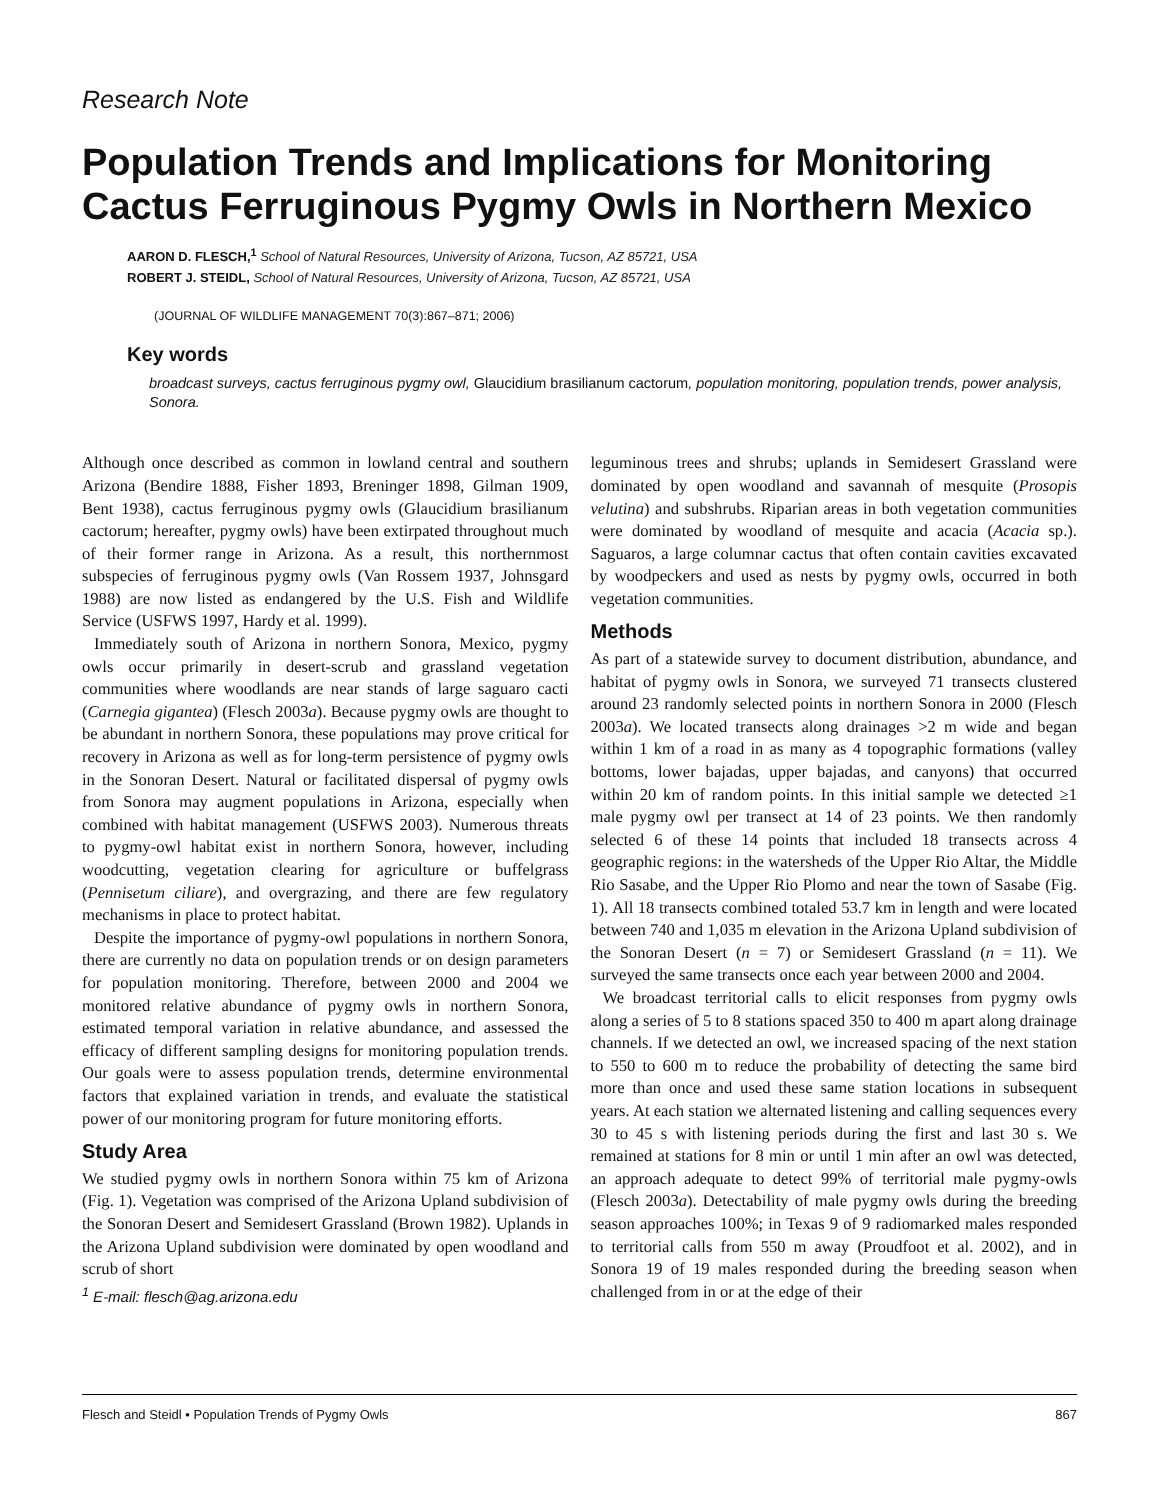Research Note
Population Trends and Implications for Monitoring Cactus Ferruginous Pygmy Owls in Northern Mexico
AARON D. FLESCH,<sup>1</sup> School of Natural Resources, University of Arizona, Tucson, AZ 85721, USA
ROBERT J. STEIDL, School of Natural Resources, University of Arizona, Tucson, AZ 85721, USA
(JOURNAL OF WILDLIFE MANAGEMENT 70(3):867–871; 2006)
Key words
broadcast surveys, cactus ferruginous pygmy owl, Glaucidium brasilianum cactorum, population monitoring, population trends, power analysis, Sonora.
Although once described as common in lowland central and southern Arizona (Bendire 1888, Fisher 1893, Breninger 1898, Gilman 1909, Bent 1938), cactus ferruginous pygmy owls (Glaucidium brasilianum cactorum; hereafter, pygmy owls) have been extirpated throughout much of their former range in Arizona. As a result, this northernmost subspecies of ferruginous pygmy owls (Van Rossem 1937, Johnsgard 1988) are now listed as endangered by the U.S. Fish and Wildlife Service (USFWS 1997, Hardy et al. 1999).
Immediately south of Arizona in northern Sonora, Mexico, pygmy owls occur primarily in desert-scrub and grassland vegetation communities where woodlands are near stands of large saguaro cacti (Carnegia gigantea) (Flesch 2003a). Because pygmy owls are thought to be abundant in northern Sonora, these populations may prove critical for recovery in Arizona as well as for long-term persistence of pygmy owls in the Sonoran Desert. Natural or facilitated dispersal of pygmy owls from Sonora may augment populations in Arizona, especially when combined with habitat management (USFWS 2003). Numerous threats to pygmy-owl habitat exist in northern Sonora, however, including woodcutting, vegetation clearing for agriculture or buffelgrass (Pennisetum ciliare), and overgrazing, and there are few regulatory mechanisms in place to protect habitat.
Despite the importance of pygmy-owl populations in northern Sonora, there are currently no data on population trends or on design parameters for population monitoring. Therefore, between 2000 and 2004 we monitored relative abundance of pygmy owls in northern Sonora, estimated temporal variation in relative abundance, and assessed the efficacy of different sampling designs for monitoring population trends. Our goals were to assess population trends, determine environmental factors that explained variation in trends, and evaluate the statistical power of our monitoring program for future monitoring efforts.
Study Area
We studied pygmy owls in northern Sonora within 75 km of Arizona (Fig. 1). Vegetation was comprised of the Arizona Upland subdivision of the Sonoran Desert and Semidesert Grassland (Brown 1982). Uplands in the Arizona Upland subdivision were dominated by open woodland and scrub of short
<sup>1</sup> E-mail: flesch@ag.arizona.edu
leguminous trees and shrubs; uplands in Semidesert Grassland were dominated by open woodland and savannah of mesquite (Prosopis velutina) and subshrubs. Riparian areas in both vegetation communities were dominated by woodland of mesquite and acacia (Acacia sp.). Saguaros, a large columnar cactus that often contain cavities excavated by woodpeckers and used as nests by pygmy owls, occurred in both vegetation communities.
Methods
As part of a statewide survey to document distribution, abundance, and habitat of pygmy owls in Sonora, we surveyed 71 transects clustered around 23 randomly selected points in northern Sonora in 2000 (Flesch 2003a). We located transects along drainages >2 m wide and began within 1 km of a road in as many as 4 topographic formations (valley bottoms, lower bajadas, upper bajadas, and canyons) that occurred within 20 km of random points. In this initial sample we detected ≥1 male pygmy owl per transect at 14 of 23 points. We then randomly selected 6 of these 14 points that included 18 transects across 4 geographic regions: in the watersheds of the Upper Rio Altar, the Middle Rio Sasabe, and the Upper Rio Plomo and near the town of Sasabe (Fig. 1). All 18 transects combined totaled 53.7 km in length and were located between 740 and 1,035 m elevation in the Arizona Upland subdivision of the Sonoran Desert (n = 7) or Semidesert Grassland (n = 11). We surveyed the same transects once each year between 2000 and 2004.
We broadcast territorial calls to elicit responses from pygmy owls along a series of 5 to 8 stations spaced 350 to 400 m apart along drainage channels. If we detected an owl, we increased spacing of the next station to 550 to 600 m to reduce the probability of detecting the same bird more than once and used these same station locations in subsequent years. At each station we alternated listening and calling sequences every 30 to 45 s with listening periods during the first and last 30 s. We remained at stations for 8 min or until 1 min after an owl was detected, an approach adequate to detect 99% of territorial male pygmy-owls (Flesch 2003a). Detectability of male pygmy owls during the breeding season approaches 100%; in Texas 9 of 9 radiomarked males responded to territorial calls from 550 m away (Proudfoot et al. 2002), and in Sonora 19 of 19 males responded during the breeding season when challenged from in or at the edge of their
Flesch and Steidl • Population Trends of Pygmy Owls 867